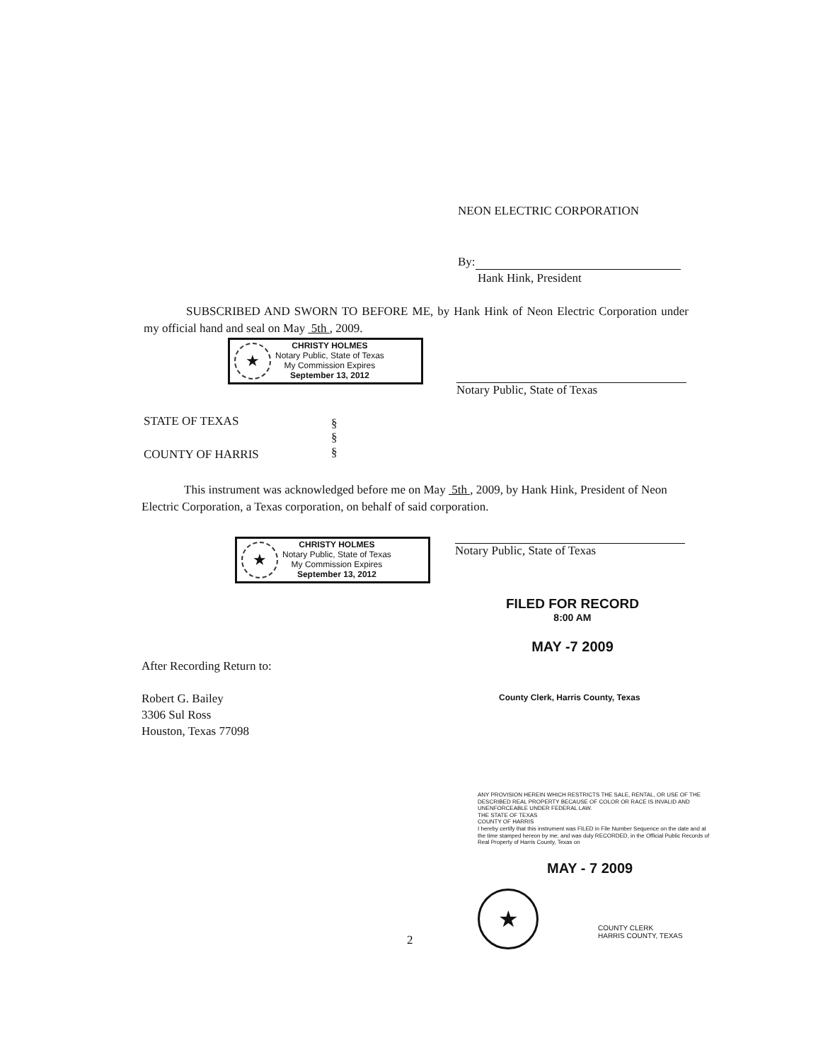NEON ELECTRIC CORPORATION
By:
Hank Hink, President
SUBSCRIBED AND SWORN TO BEFORE ME, by Hank Hink of Neon Electric Corporation under my official hand and seal on May 5th , 2009.
★
CHRISTY HOLMES
Notary Public, State of Texas
My Commission Expires
September 13, 2012
Notary Public, State of Texas
STATE OF TEXAS
§
§
§
COUNTY OF HARRIS
This instrument was acknowledged before me on May 5th , 2009, by Hank Hink, President of Neon Electric Corporation, a Texas corporation, on behalf of said corporation.
★
CHRISTY HOLMES
Notary Public, State of Texas
My Commission Expires
September 13, 2012
Notary Public, State of Texas
FILED FOR RECORD
8:00 AM
MAY -7 2009
County Clerk, Harris County, Texas
After Recording Return to:
Robert G. Bailey
3306 Sul Ross
Houston, Texas 77098
ANY PROVISION HEREIN WHICH RESTRICTS THE SALE, RENTAL, OR USE OF THE DESCRIBED REAL PROPERTY BECAUSE OF COLOR OR RACE IS INVALID AND UNENFORCEABLE UNDER FEDERAL LAW.
THE STATE OF TEXAS
COUNTY OF HARRIS
I hereby certify that this instrument was FILED in File Number Sequence on the date and at the time stamped hereon by me; and was duly RECORDED, in the Official Public Records of Real Property of Harris County, Texas on
MAY - 7 2009
★
COUNTY CLERK
HARRIS COUNTY, TEXAS
2